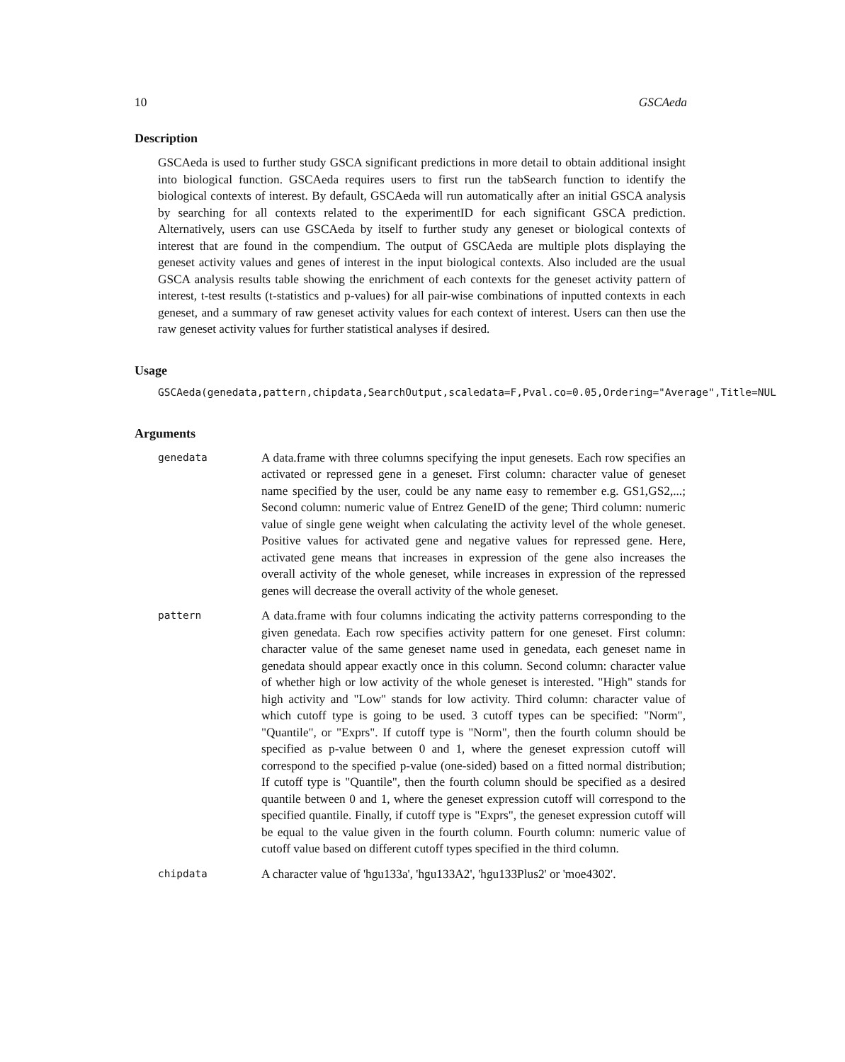10 GSCAeda
Description
GSCAeda is used to further study GSCA significant predictions in more detail to obtain additional insight into biological function. GSCAeda requires users to first run the tabSearch function to identify the biological contexts of interest. By default, GSCAeda will run automatically after an initial GSCA analysis by searching for all contexts related to the experimentID for each significant GSCA prediction. Alternatively, users can use GSCAeda by itself to further study any geneset or biological contexts of interest that are found in the compendium. The output of GSCAeda are multiple plots displaying the geneset activity values and genes of interest in the input biological contexts. Also included are the usual GSCA analysis results table showing the enrichment of each contexts for the geneset activity pattern of interest, t-test results (t-statistics and p-values) for all pair-wise combinations of inputted contexts in each geneset, and a summary of raw geneset activity values for each context of interest. Users can then use the raw geneset activity values for further statistical analyses if desired.
Usage
GSCAeda(genedata,pattern,chipdata,SearchOutput,scaledata=F,Pval.co=0.05,Ordering="Average",Title=NUL
Arguments
| genedata | A data.frame with three columns specifying the input genesets. Each row specifies an activated or repressed gene in a geneset. First column: character value of geneset name specified by the user, could be any name easy to remember e.g. GS1,GS2,...; Second column: numeric value of Entrez GeneID of the gene; Third column: numeric value of single gene weight when calculating the activity level of the whole geneset. Positive values for activated gene and negative values for repressed gene. Here, activated gene means that increases in expression of the gene also increases the overall activity of the whole geneset, while increases in expression of the repressed genes will decrease the overall activity of the whole geneset. |
| pattern | A data.frame with four columns indicating the activity patterns corresponding to the given genedata. Each row specifies activity pattern for one geneset. First column: character value of the same geneset name used in genedata, each geneset name in genedata should appear exactly once in this column. Second column: character value of whether high or low activity of the whole geneset is interested. "High" stands for high activity and "Low" stands for low activity. Third column: character value of which cutoff type is going to be used. 3 cutoff types can be specified: "Norm", "Quantile", or "Exprs". If cutoff type is "Norm", then the fourth column should be specified as p-value between 0 and 1, where the geneset expression cutoff will correspond to the specified p-value (one-sided) based on a fitted normal distribution; If cutoff type is "Quantile", then the fourth column should be specified as a desired quantile between 0 and 1, where the geneset expression cutoff will correspond to the specified quantile. Finally, if cutoff type is "Exprs", the geneset expression cutoff will be equal to the value given in the fourth column. Fourth column: numeric value of cutoff value based on different cutoff types specified in the third column. |
| chipdata | A character value of 'hgu133a', 'hgu133A2', 'hgu133Plus2' or 'moe4302'. |